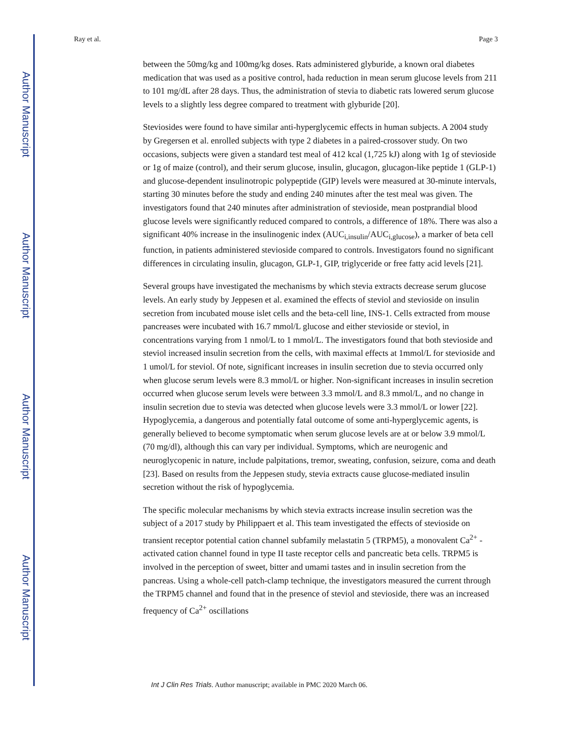Author Manuscript
Author Manuscript
Author Manuscript
Author Manuscript
Ray et al. Page 3
between the 50mg/kg and 100mg/kg doses. Rats administered glyburide, a known oral diabetes medication that was used as a positive control, hada reduction in mean serum glucose levels from 211 to 101 mg/dL after 28 days. Thus, the administration of stevia to diabetic rats lowered serum glucose levels to a slightly less degree compared to treatment with glyburide [20].
Steviosides were found to have similar anti-hyperglycemic effects in human subjects. A 2004 study by Gregersen et al. enrolled subjects with type 2 diabetes in a paired-crossover study. On two occasions, subjects were given a standard test meal of 412 kcal (1,725 kJ) along with 1g of stevioside or 1g of maize (control), and their serum glucose, insulin, glucagon, glucagon-like peptide 1 (GLP-1) and glucose-dependent insulinotropic polypeptide (GIP) levels were measured at 30-minute intervals, starting 30 minutes before the study and ending 240 minutes after the test meal was given. The investigators found that 240 minutes after administration of stevioside, mean postprandial blood glucose levels were significantly reduced compared to controls, a difference of 18%. There was also a significant 40% increase in the insulinogenic index (AUC<sub>i,insulin</sub>/AUC<sub>i,glucose</sub>), a marker of beta cell function, in patients administered stevioside compared to controls. Investigators found no significant differences in circulating insulin, glucagon, GLP-1, GIP, triglyceride or free fatty acid levels [21].
Several groups have investigated the mechanisms by which stevia extracts decrease serum glucose levels. An early study by Jeppesen et al. examined the effects of steviol and stevioside on insulin secretion from incubated mouse islet cells and the beta-cell line, INS-1. Cells extracted from mouse pancreases were incubated with 16.7 mmol/L glucose and either stevioside or steviol, in concentrations varying from 1 nmol/L to 1 mmol/L. The investigators found that both stevioside and steviol increased insulin secretion from the cells, with maximal effects at 1mmol/L for stevioside and 1 umol/L for steviol. Of note, significant increases in insulin secretion due to stevia occurred only when glucose serum levels were 8.3 mmol/L or higher. Non-significant increases in insulin secretion occurred when glucose serum levels were between 3.3 mmol/L and 8.3 mmol/L, and no change in insulin secretion due to stevia was detected when glucose levels were 3.3 mmol/L or lower [22]. Hypoglycemia, a dangerous and potentially fatal outcome of some anti-hyperglycemic agents, is generally believed to become symptomatic when serum glucose levels are at or below 3.9 mmol/L (70 mg/dl), although this can vary per individual. Symptoms, which are neurogenic and neuroglycopenic in nature, include palpitations, tremor, sweating, confusion, seizure, coma and death [23]. Based on results from the Jeppesen study, stevia extracts cause glucose-mediated insulin secretion without the risk of hypoglycemia.
The specific molecular mechanisms by which stevia extracts increase insulin secretion was the subject of a 2017 study by Philippaert et al. This team investigated the effects of stevioside on transient receptor potential cation channel subfamily melastatin 5 (TRPM5), a monovalent Ca<sup>2+</sup> -activated cation channel found in type II taste receptor cells and pancreatic beta cells. TRPM5 is involved in the perception of sweet, bitter and umami tastes and in insulin secretion from the pancreas. Using a whole-cell patch-clamp technique, the investigators measured the current through the TRPM5 channel and found that in the presence of steviol and stevioside, there was an increased frequency of Ca<sup>2+</sup> oscillations
Int J Clin Res Trials. Author manuscript; available in PMC 2020 March 06.